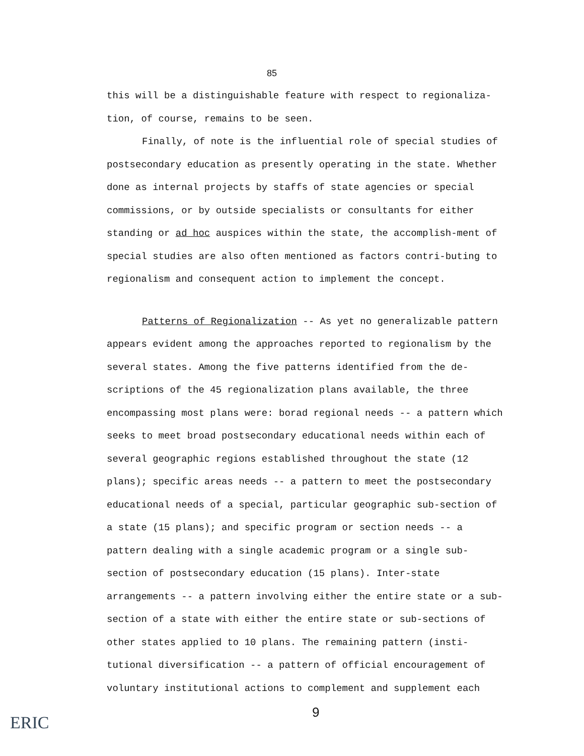85
this will be a distinguishable feature with respect to regionaliza-tion, of course, remains to be seen.
Finally, of note is the influential role of special studies of postsecondary education as presently operating in the state. Whether done as internal projects by staffs of state agencies or special commissions, or by outside specialists or consultants for either standing or ad hoc auspices within the state, the accomplish-ment of special studies are also often mentioned as factors contri-buting to regionalism and consequent action to implement the concept.
Patterns of Regionalization -- As yet no generalizable pattern appears evident among the approaches reported to regionalism by the several states. Among the five patterns identified from the de-scriptions of the 45 regionalization plans available, the three encompassing most plans were: borad regional needs -- a pattern which seeks to meet broad postsecondary educational needs within each of several geographic regions established throughout the state (12 plans); specific areas needs -- a pattern to meet the postsecondary educational needs of a special, particular geographic sub-section of a state (15 plans); and specific program or section needs -- a pattern dealing with a single academic program or a single sub-section of postsecondary education (15 plans). Inter-state arrangements -- a pattern involving either the entire state or a sub-section of a state with either the entire state or sub-sections of other states applied to 10 plans. The remaining pattern (insti-tutional diversification -- a pattern of official encouragement of voluntary institutional actions to complement and supplement each
9
ERIC